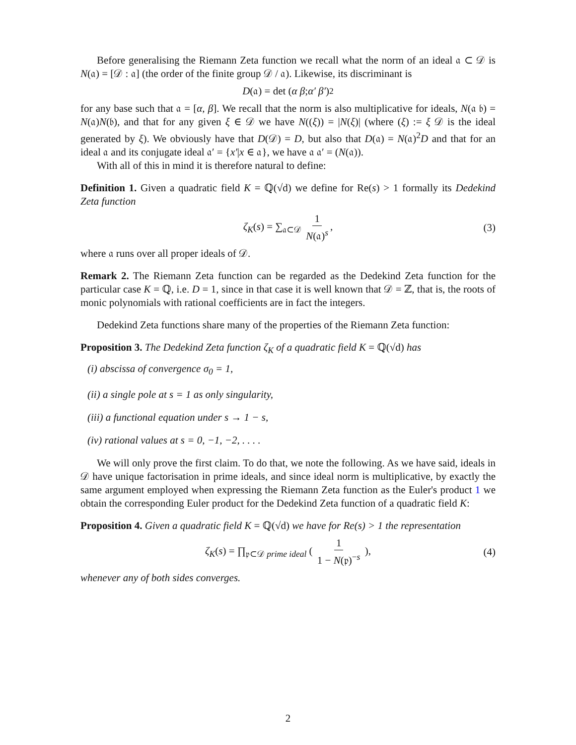Before generalising the Riemann Zeta function we recall what the norm of an ideal 𝔞 ⊂ 𝒟 is N(𝔞) = [𝒟 : 𝔞] (the order of the finite group 𝒟 / 𝔞). Likewise, its discriminant is
D (𝔞) = det ( α β ; α′ β′ )<sup>2</sup>
for any base such that 𝔞 = [α, β]. We recall that the norm is also multiplicative for ideals, N(𝔞 𝔟) = N(𝔞)N(𝔟), and that for any given ξ ∈ 𝒟 we have N((ξ)) = |N(ξ)| (where (ξ) := ξ 𝒟 is the ideal generated by ξ). We obviously have that D(𝒟) = D, but also that D(𝔞) = N(𝔞)<sup>2</sup>D and that for an ideal 𝔞 and its conjugate ideal 𝔞′ = {x′|x ∈ 𝔞}, we have 𝔞 𝔞′ = (N(𝔞)).
With all of this in mind it is therefore natural to define:
Definition 1. Given a quadratic field K = ℚ(√d) we define for Re(s) > 1 formally its Dedekind Zeta function
ζ<sub>K</sub>(s) = ∑<sub>𝔞⊂𝒟</sub> 1 N(𝔞)<sup>s</sup>, (3)
where 𝔞 runs over all proper ideals of 𝒟.
Remark 2. The Riemann Zeta function can be regarded as the Dedekind Zeta function for the particular case K = ℚ, i.e. D = 1, since in that case it is well known that 𝒟 = ℤ, that is, the roots of monic polynomials with rational coefficients are in fact the integers.
Dedekind Zeta functions share many of the properties of the Riemann Zeta function:
Proposition 3. The Dedekind Zeta function ζ<sub>K</sub> of a quadratic field K = ℚ(√d) has
(i) abscissa of convergence σ<sub>0</sub> = 1,
(ii) a single pole at s = 1 as only singularity,
(iii) a functional equation under s → 1 − s,
(iv) rational values at s = 0, −1, −2, . . . .
We will only prove the first claim. To do that, we note the following. As we have said, ideals in 𝒟 have unique factorisation in prime ideals, and since ideal norm is multiplicative, by exactly the same argument employed when expressing the Riemann Zeta function as the Euler's product 1 we obtain the corresponding Euler product for the Dedekind Zeta function of a quadratic field K:
Proposition 4. Given a quadratic field K = ℚ(√d) we have for Re(s) > 1 the representation
ζ<sub>K</sub>(s) = ∏<sub>𝔭⊂𝒟 prime ideal</sub> ( 1 1 − N(𝔭)<sup>−s</sup> ), (4)
whenever any of both sides converges.
2